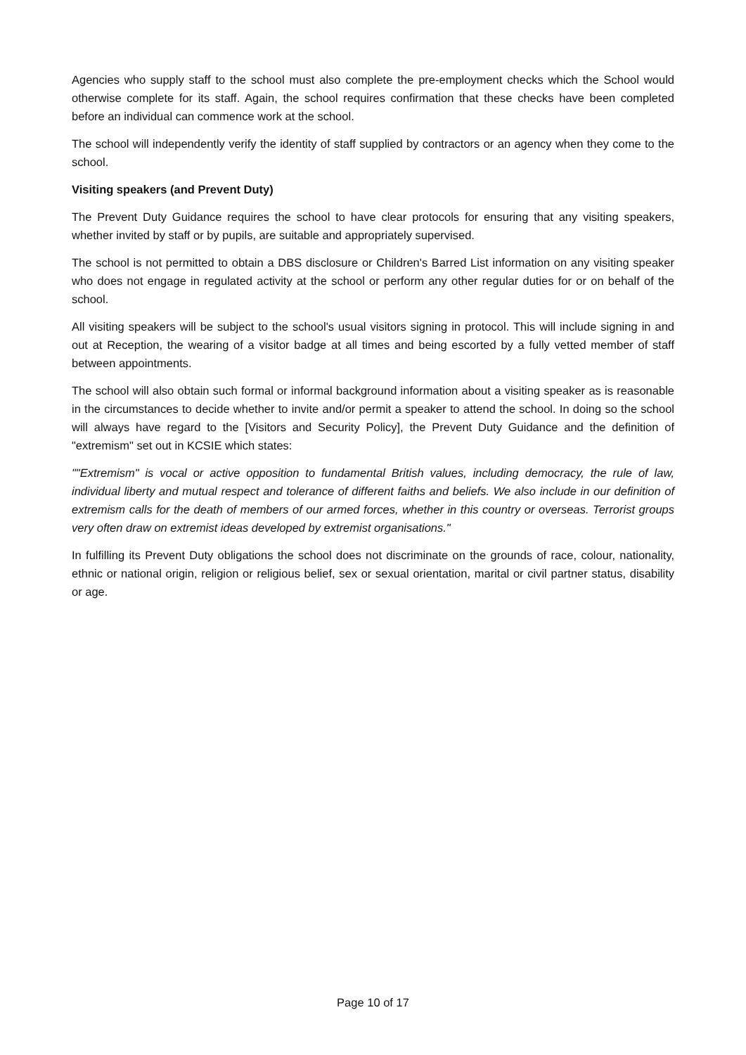Agencies who supply staff to the school must also complete the pre-employment checks which the School would otherwise complete for its staff. Again, the school requires confirmation that these checks have been completed before an individual can commence work at the school.
The school will independently verify the identity of staff supplied by contractors or an agency when they come to the school.
Visiting speakers (and Prevent Duty)
The Prevent Duty Guidance requires the school to have clear protocols for ensuring that any visiting speakers, whether invited by staff or by pupils, are suitable and appropriately supervised.
The school is not permitted to obtain a DBS disclosure or Children's Barred List information on any visiting speaker who does not engage in regulated activity at the school or perform any other regular duties for or on behalf of the school.
All visiting speakers will be subject to the school's usual visitors signing in protocol. This will include signing in and out at Reception, the wearing of a visitor badge at all times and being escorted by a fully vetted member of staff between appointments.
The school will also obtain such formal or informal background information about a visiting speaker as is reasonable in the circumstances to decide whether to invite and/or permit a speaker to attend the school. In doing so the school will always have regard to the [Visitors and Security Policy], the Prevent Duty Guidance and the definition of "extremism" set out in KCSIE which states:
""Extremism" is vocal or active opposition to fundamental British values, including democracy, the rule of law, individual liberty and mutual respect and tolerance of different faiths and beliefs. We also include in our definition of extremism calls for the death of members of our armed forces, whether in this country or overseas. Terrorist groups very often draw on extremist ideas developed by extremist organisations."
In fulfilling its Prevent Duty obligations the school does not discriminate on the grounds of race, colour, nationality, ethnic or national origin, religion or religious belief, sex or sexual orientation, marital or civil partner status, disability or age.
Page 10 of 17